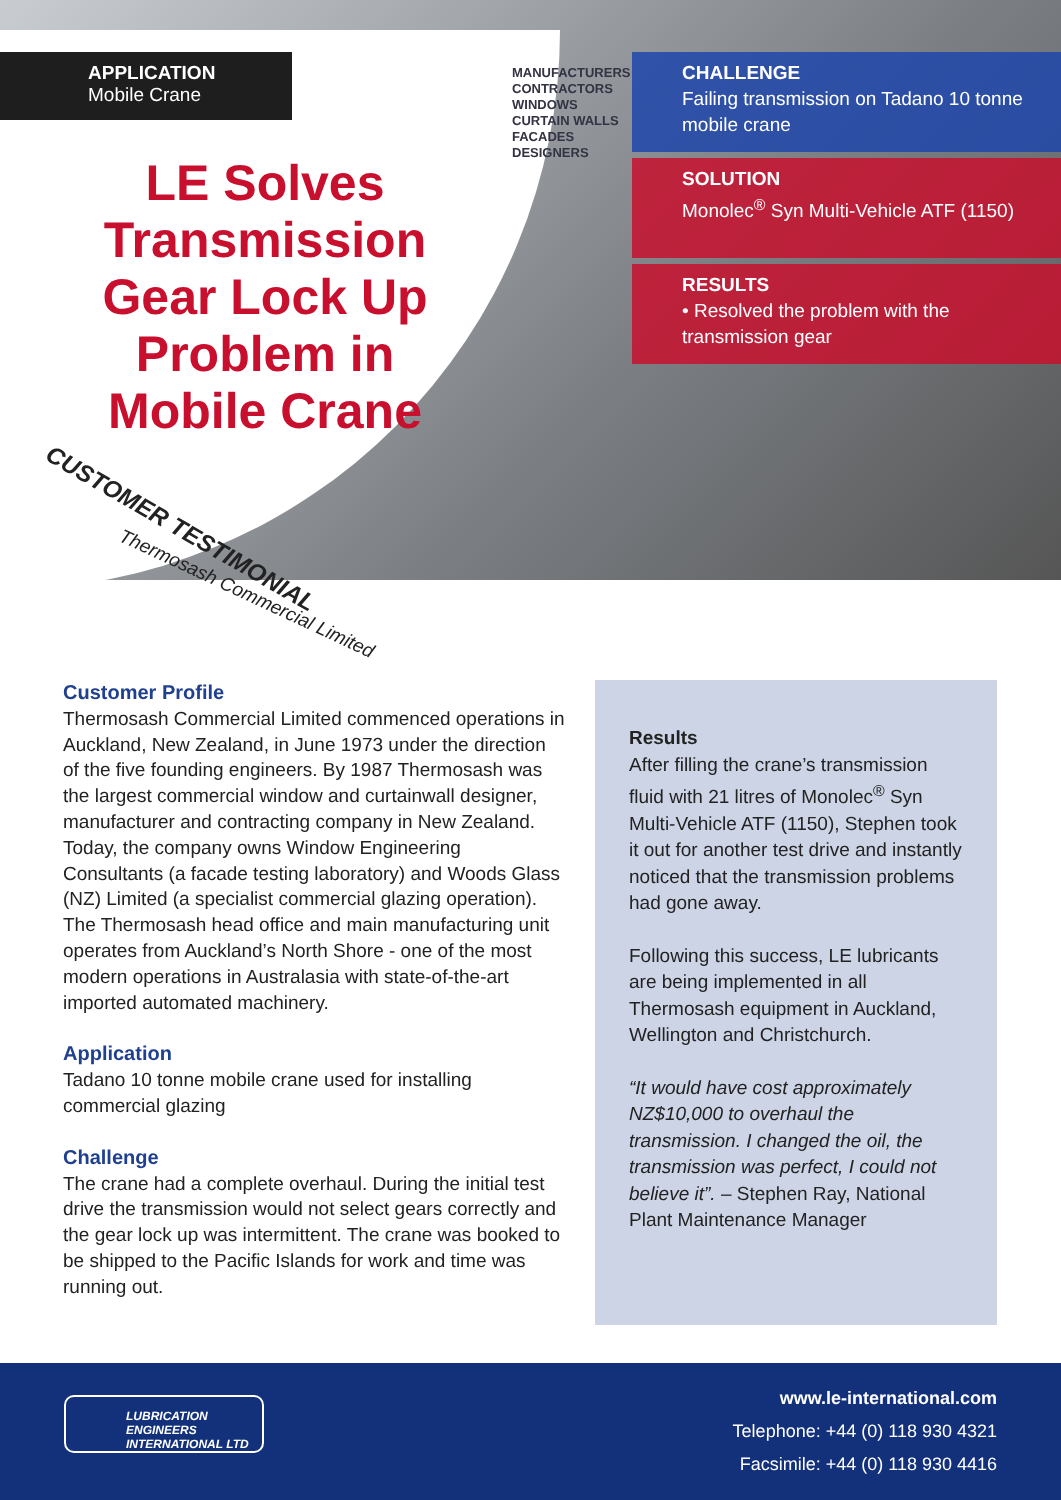APPLICATION
Mobile Crane
MANUFACTURERS
CONTRACTORS
WINDOWS
CURTAIN WALLS
FACADES
DESIGNERS
LE Solves Transmission Gear Lock Up Problem in Mobile Crane
CUSTOMER TESTIMONIAL
Thermosash Commercial Limited
CHALLENGE
Failing transmission on Tadano 10 tonne mobile crane
SOLUTION
Monolec<sup>®</sup> Syn Multi-Vehicle ATF (1150)
RESULTS
• Resolved the problem with the transmission gear
Customer Profile
Thermosash Commercial Limited commenced operations in Auckland, New Zealand, in June 1973 under the direction of the five founding engineers. By 1987 Thermosash was the largest commercial window and curtainwall designer, manufacturer and contracting company in New Zealand. Today, the company owns Window Engineering Consultants (a facade testing laboratory) and Woods Glass (NZ) Limited (a specialist commercial glazing operation).
The Thermosash head office and main manufacturing unit operates from Auckland’s North Shore - one of the most modern operations in Australasia with state-of-the-art imported automated machinery.
Application
Tadano 10 tonne mobile crane used for installing commercial glazing
Challenge
The crane had a complete overhaul. During the initial test drive the transmission would not select gears correctly and the gear lock up was intermittent. The crane was booked to be shipped to the Pacific Islands for work and time was running out.
Results
After filling the crane’s transmission fluid with 21 litres of Monolec<sup>®</sup> Syn Multi-Vehicle ATF (1150), Stephen took it out for another test drive and instantly noticed that the transmission problems had gone away.
Following this success, LE lubricants are being implemented in all Thermosash equipment in Auckland, Wellington and Christchurch.
“It would have cost approximately NZ$10,000 to overhaul the transmission. I changed the oil, the transmission was perfect, I could not believe it”. – Stephen Ray, National Plant Maintenance Manager
LUBRICATION ENGINEERS
INTERNATIONAL LTD
www.le-international.com
Telephone: +44 (0) 118 930 4321
Facsimile: +44 (0) 118 930 4416